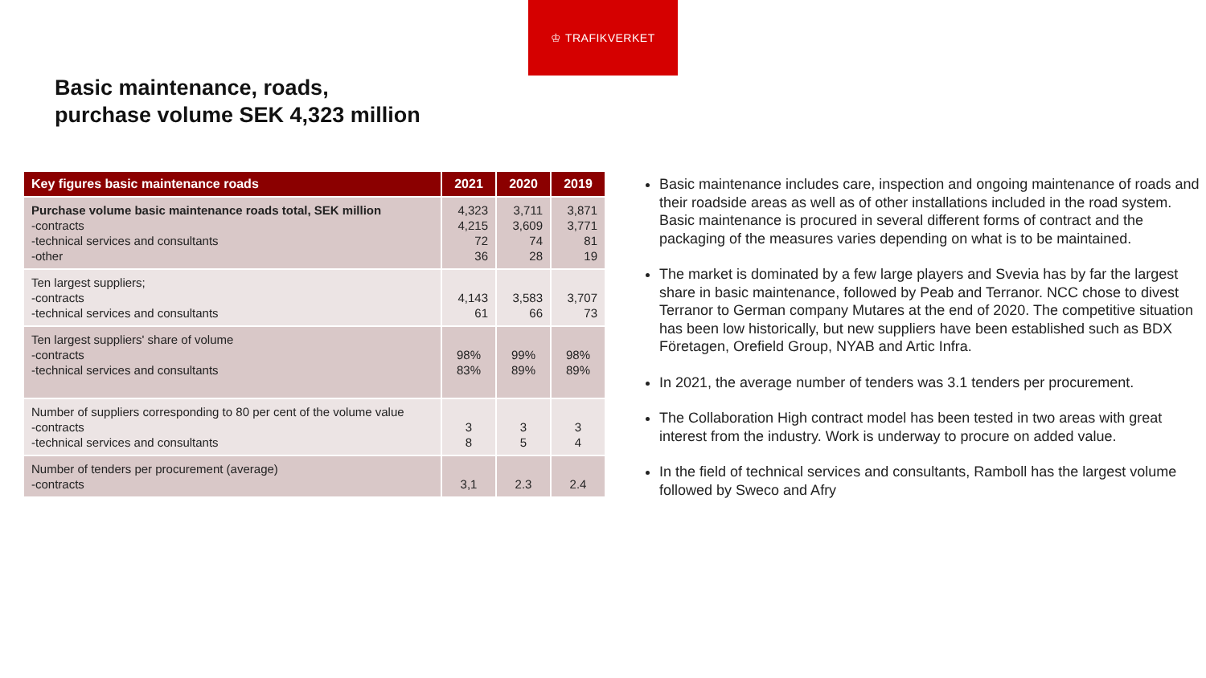♔ TRAFIKVERKET
Basic maintenance, roads,
purchase volume SEK 4,323 million
| Key figures basic maintenance roads | 2021 | 2020 | 2019 |
| --- | --- | --- | --- |
| Purchase volume basic maintenance roads total, SEK million -contracts -technical services and consultants -other | 4,323 4,215 72 36 | 3,711 3,609 74 28 | 3,871 3,771 81 19 |
| Ten largest suppliers; -contracts -technical services and consultants | 4,143 61 | 3,583 66 | 3,707 73 |
| Ten largest suppliers' share of volume -contracts -technical services and consultants | 98% 83% | 99% 89% | 98% 89% |
| Number of suppliers corresponding to 80 per cent of the volume value -contracts -technical services and consultants | 3 8 | 3 5 | 3 4 |
| Number of tenders per procurement (average) -contracts | 3,1 | 2.3 | 2.4 |
Basic maintenance includes care, inspection and ongoing maintenance of roads and their roadside areas as well as of other installations included in the road system. Basic maintenance is procured in several different forms of contract and the packaging of the measures varies depending on what is to be maintained.
The market is dominated by a few large players and Svevia has by far the largest share in basic maintenance, followed by Peab and Terranor. NCC chose to divest Terranor to German company Mutares at the end of 2020. The competitive situation has been low historically, but new suppliers have been established such as BDX Företagen, Orefield Group, NYAB and Artic Infra.
In 2021, the average number of tenders was 3.1 tenders per procurement.
The Collaboration High contract model has been tested in two areas with great interest from the industry. Work is underway to procure on added value.
In the field of technical services and consultants, Ramboll has the largest volume followed by Sweco and Afry